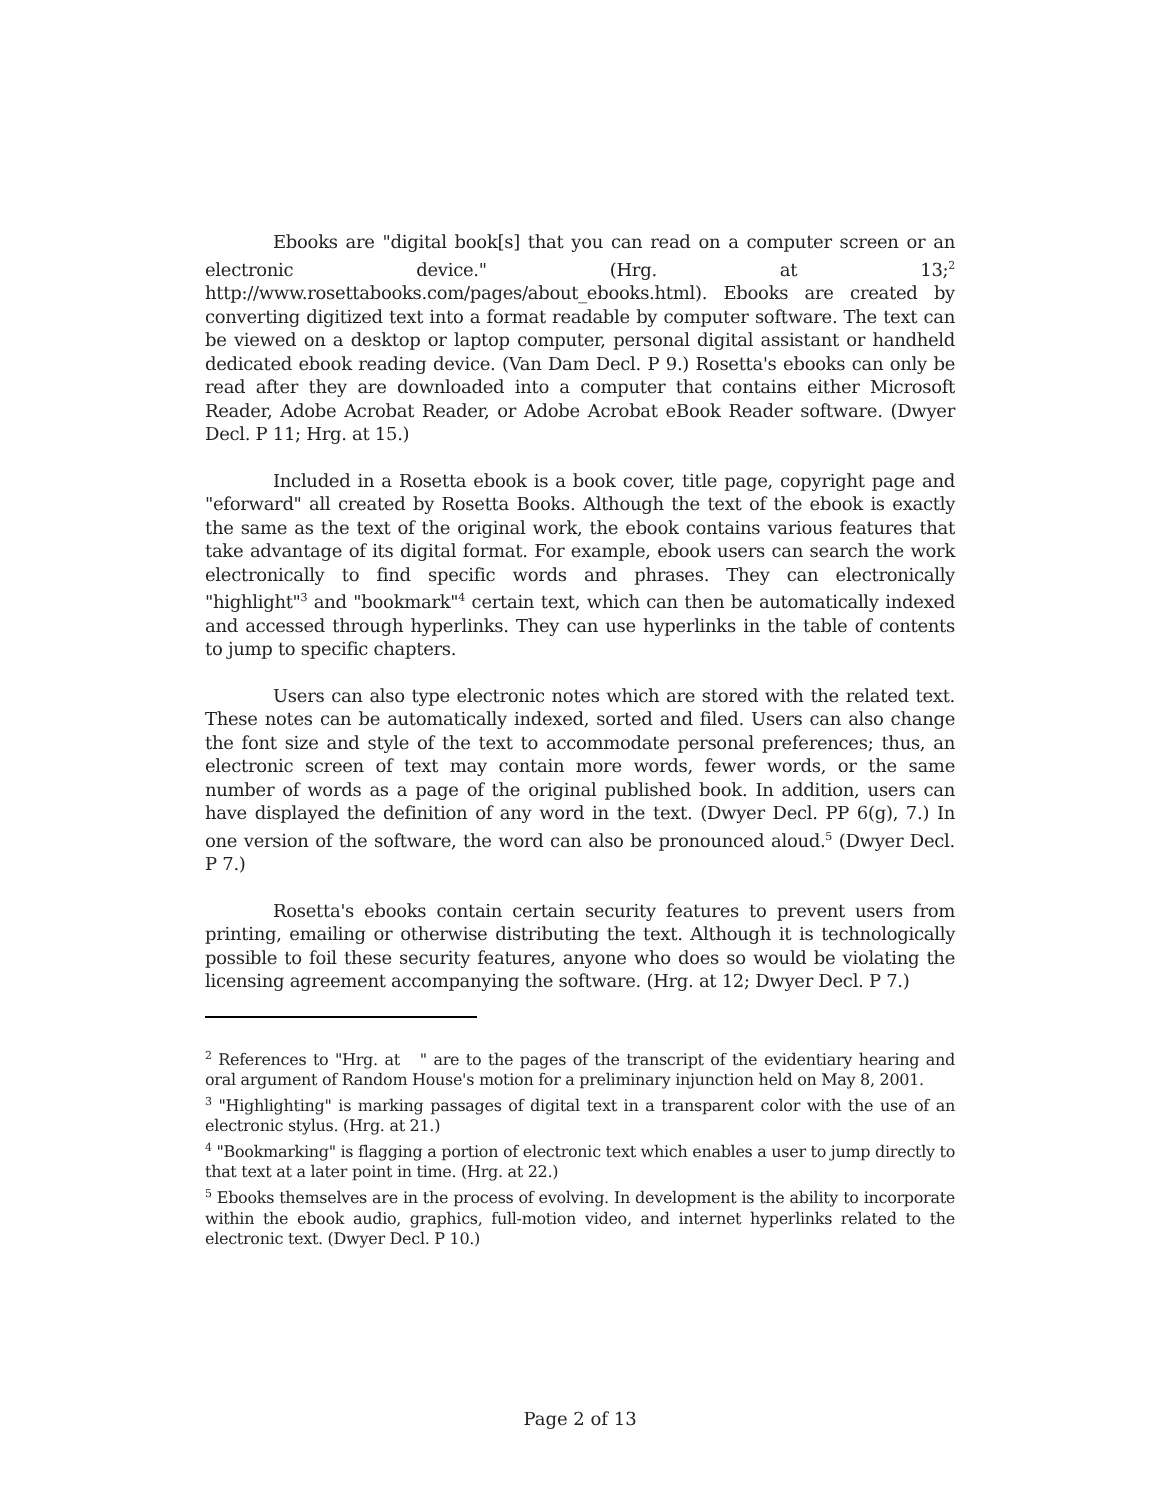Ebooks are "digital book[s] that you can read on a computer screen or an electronic device." (Hrg. at 13;<sup>2</sup> http://www.rosettabooks.com/pages/about_ebooks.html). Ebooks are created by converting digitized text into a format readable by computer software. The text can be viewed on a desktop or laptop computer, personal digital assistant or handheld dedicated ebook reading device. (Van Dam Decl. P 9.) Rosetta's ebooks can only be read after they are downloaded into a computer that contains either Microsoft Reader, Adobe Acrobat Reader, or Adobe Acrobat eBook Reader software. (Dwyer Decl. P 11; Hrg. at 15.)
Included in a Rosetta ebook is a book cover, title page, copyright page and "eforward" all created by Rosetta Books. Although the text of the ebook is exactly the same as the text of the original work, the ebook contains various features that take advantage of its digital format. For example, ebook users can search the work electronically to find specific words and phrases. They can electronically "highlight"<sup>3</sup> and "bookmark"<sup>4</sup> certain text, which can then be automatically indexed and accessed through hyperlinks. They can use hyperlinks in the table of contents to jump to specific chapters.
Users can also type electronic notes which are stored with the related text. These notes can be automatically indexed, sorted and filed. Users can also change the font size and style of the text to accommodate personal preferences; thus, an electronic screen of text may contain more words, fewer words, or the same number of words as a page of the original published book. In addition, users can have displayed the definition of any word in the text. (Dwyer Decl. PP 6(g), 7.) In one version of the software, the word can also be pronounced aloud.<sup>5</sup> (Dwyer Decl. P 7.)
Rosetta's ebooks contain certain security features to prevent users from printing, emailing or otherwise distributing the text. Although it is technologically possible to foil these security features, anyone who does so would be violating the licensing agreement accompanying the software. (Hrg. at 12; Dwyer Decl. P 7.)
<sup>2</sup> References to "Hrg. at " are to the pages of the transcript of the evidentiary hearing and oral argument of Random House's motion for a preliminary injunction held on May 8, 2001.
<sup>3</sup> "Highlighting" is marking passages of digital text in a transparent color with the use of an electronic stylus. (Hrg. at 21.)
<sup>4</sup> "Bookmarking" is flagging a portion of electronic text which enables a user to jump directly to that text at a later point in time. (Hrg. at 22.)
<sup>5</sup> Ebooks themselves are in the process of evolving. In development is the ability to incorporate within the ebook audio, graphics, full-motion video, and internet hyperlinks related to the electronic text. (Dwyer Decl. P 10.)
Page 2 of 13